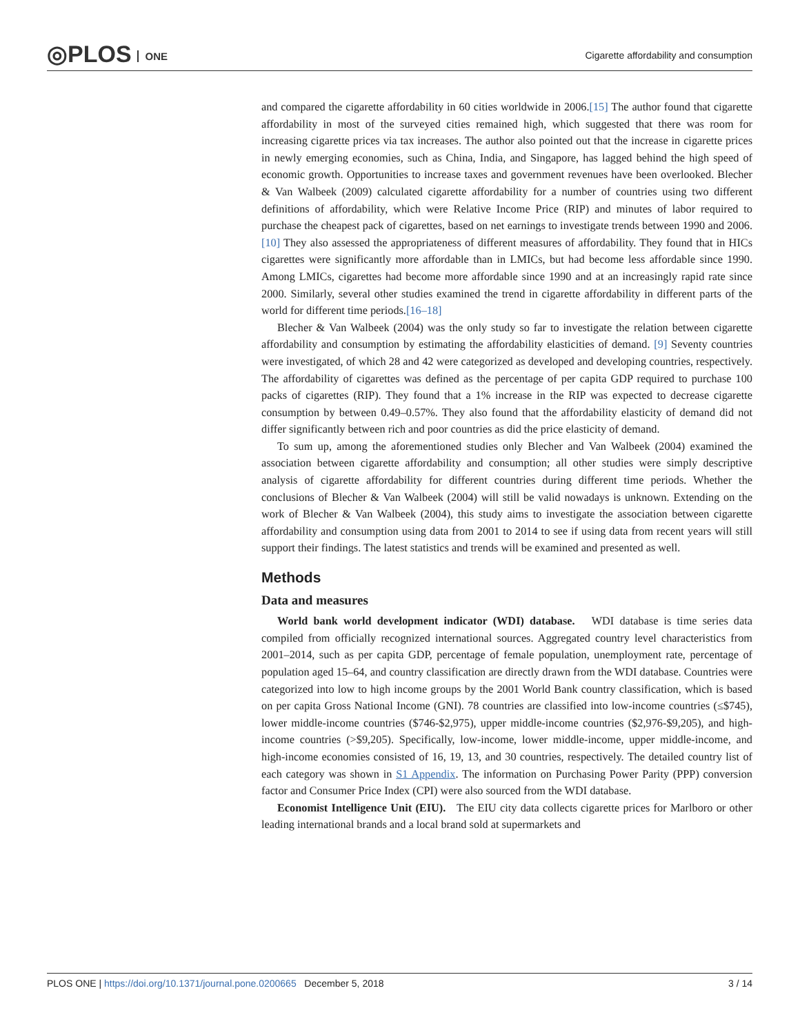◎PLOS ONE
Cigarette affordability and consumption
and compared the cigarette affordability in 60 cities worldwide in 2006.[15] The author found that cigarette affordability in most of the surveyed cities remained high, which suggested that there was room for increasing cigarette prices via tax increases. The author also pointed out that the increase in cigarette prices in newly emerging economies, such as China, India, and Singapore, has lagged behind the high speed of economic growth. Opportunities to increase taxes and government revenues have been overlooked. Blecher & Van Walbeek (2009) calculated cigarette affordability for a number of countries using two different definitions of affordability, which were Relative Income Price (RIP) and minutes of labor required to purchase the cheapest pack of cigarettes, based on net earnings to investigate trends between 1990 and 2006.[10] They also assessed the appropriateness of different measures of affordability. They found that in HICs cigarettes were significantly more affordable than in LMICs, but had become less affordable since 1990. Among LMICs, cigarettes had become more affordable since 1990 and at an increasingly rapid rate since 2000. Similarly, several other studies examined the trend in cigarette affordability in different parts of the world for different time periods.[16–18]
Blecher & Van Walbeek (2004) was the only study so far to investigate the relation between cigarette affordability and consumption by estimating the affordability elasticities of demand. [9] Seventy countries were investigated, of which 28 and 42 were categorized as developed and developing countries, respectively. The affordability of cigarettes was defined as the percentage of per capita GDP required to purchase 100 packs of cigarettes (RIP). They found that a 1% increase in the RIP was expected to decrease cigarette consumption by between 0.49–0.57%. They also found that the affordability elasticity of demand did not differ significantly between rich and poor countries as did the price elasticity of demand.
To sum up, among the aforementioned studies only Blecher and Van Walbeek (2004) examined the association between cigarette affordability and consumption; all other studies were simply descriptive analysis of cigarette affordability for different countries during different time periods. Whether the conclusions of Blecher & Van Walbeek (2004) will still be valid nowadays is unknown. Extending on the work of Blecher & Van Walbeek (2004), this study aims to investigate the association between cigarette affordability and consumption using data from 2001 to 2014 to see if using data from recent years will still support their findings. The latest statistics and trends will be examined and presented as well.
Methods
Data and measures
World bank world development indicator (WDI) database. WDI database is time series data compiled from officially recognized international sources. Aggregated country level characteristics from 2001–2014, such as per capita GDP, percentage of female population, unemployment rate, percentage of population aged 15–64, and country classification are directly drawn from the WDI database. Countries were categorized into low to high income groups by the 2001 World Bank country classification, which is based on per capita Gross National Income (GNI). 78 countries are classified into low-income countries (≤$745), lower middle-income countries ($746-$2,975), upper middle-income countries ($2,976-$9,205), and high-income countries (>$9,205). Specifically, low-income, lower middle-income, upper middle-income, and high-income economies consisted of 16, 19, 13, and 30 countries, respectively. The detailed country list of each category was shown in S1 Appendix. The information on Purchasing Power Parity (PPP) conversion factor and Consumer Price Index (CPI) were also sourced from the WDI database.
Economist Intelligence Unit (EIU). The EIU city data collects cigarette prices for Marlboro or other leading international brands and a local brand sold at supermarkets and
PLOS ONE | https://doi.org/10.1371/journal.pone.0200665 December 5, 2018
3 / 14